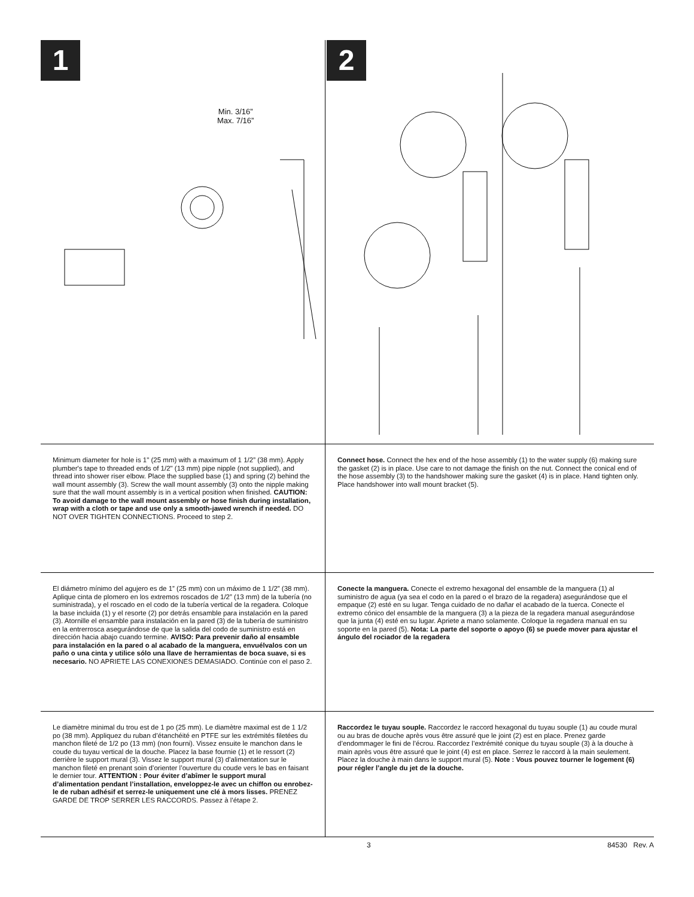1
Min. 3/16”
Max. 7/16”
2
Minimum diameter for hole is 1" (25 mm) with a maximum of 1 1/2” (38 mm). Apply plumber's tape to threaded ends of 1/2" (13 mm) pipe nipple (not supplied), and thread into shower riser elbow. Place the supplied base (1) and spring (2) behind the wall mount assembly (3). Screw the wall mount assembly (3) onto the nipple making sure that the wall mount assembly is in a vertical position when finished. CAUTION: To avoid damage to the wall mount assembly or hose finish during installation, wrap with a cloth or tape and use only a smooth-jawed wrench if needed. DO NOT OVER TIGHTEN CONNECTIONS. Proceed to step 2.
Connect hose. Connect the hex end of the hose assembly (1) to the water supply (6) making sure the gasket (2) is in place. Use care to not damage the finish on the nut. Connect the conical end of the hose assembly (3) to the handshower making sure the gasket (4) is in place. Hand tighten only. Place handshower into wall mount bracket (5).
El diámetro mínimo del agujero es de 1” (25 mm) con un máximo de 1 1/2” (38 mm). Aplique cinta de plomero en los extremos roscados de 1/2” (13 mm) de la tubería (no suministrada), y el roscado en el codo de la tubería vertical de la regadera. Coloque la base incluida (1) y el resorte (2) por detrás ensamble para instalación en la pared (3). Atornille el ensamble para instalación en la pared (3) de la tubería de suministro en la entrerrosca asegurándose de que la salida del codo de suministro está en dirección hacia abajo cuando termine. AVISO: Para prevenir daño al ensamble para instalación en la pared o al acabado de la manguera, envuélvalos con un paño o una cinta y utilice sólo una llave de herramientas de boca suave, si es necesario. NO APRIETE LAS CONEXIONES DEMASIADO. Continúe con el paso 2.
Conecte la manguera. Conecte el extremo hexagonal del ensamble de la manguera (1) al suministro de agua (ya sea el codo en la pared o el brazo de la regadera) asegurándose que el empaque (2) esté en su lugar. Tenga cuidado de no dañar el acabado de la tuerca. Conecte el extremo cónico del ensamble de la manguera (3) a la pieza de la regadera manual asegurándose que la junta (4) esté en su lugar. Apriete a mano solamente. Coloque la regadera manual en su soporte en la pared (5). Nota: La parte del soporte o apoyo (6) se puede mover para ajustar el ángulo del rociador de la regadera
Le diamètre minimal du trou est de 1 po (25 mm). Le diamètre maximal est de 1 1/2 po (38 mm). Appliquez du ruban d’étanchéité en PTFE sur les extrémités filetées du manchon fileté de 1/2 po (13 mm) (non fourni). Vissez ensuite le manchon dans le coude du tuyau vertical de la douche. Placez la base fournie (1) et le ressort (2) derrière le support mural (3). Vissez le support mural (3) d’alimentation sur le manchon fileté en prenant soin d’orienter l’ouverture du coude vers le bas en faisant le dernier tour. ATTENTION : Pour éviter d’abîmer le support mural d’alimentation pendant l’installation, enveloppez-le avec un chiffon ou enrobez-le de ruban adhésif et serrez-le uniquement une clé à mors lisses. PRENEZ GARDE DE TROP SERRER LES RACCORDS. Passez à l’étape 2.
Raccordez le tuyau souple. Raccordez le raccord hexagonal du tuyau souple (1) au coude mural ou au bras de douche après vous être assuré que le joint (2) est en place. Prenez garde d’endommager le fini de l’écrou. Raccordez l’extrémité conique du tuyau souple (3) à la douche à main après vous être assuré que le joint (4) est en place. Serrez le raccord à la main seulement. Placez la douche à main dans le support mural (5). Note : Vous pouvez tourner le logement (6) pour régler l’angle du jet de la douche.
3 84530 Rev. A